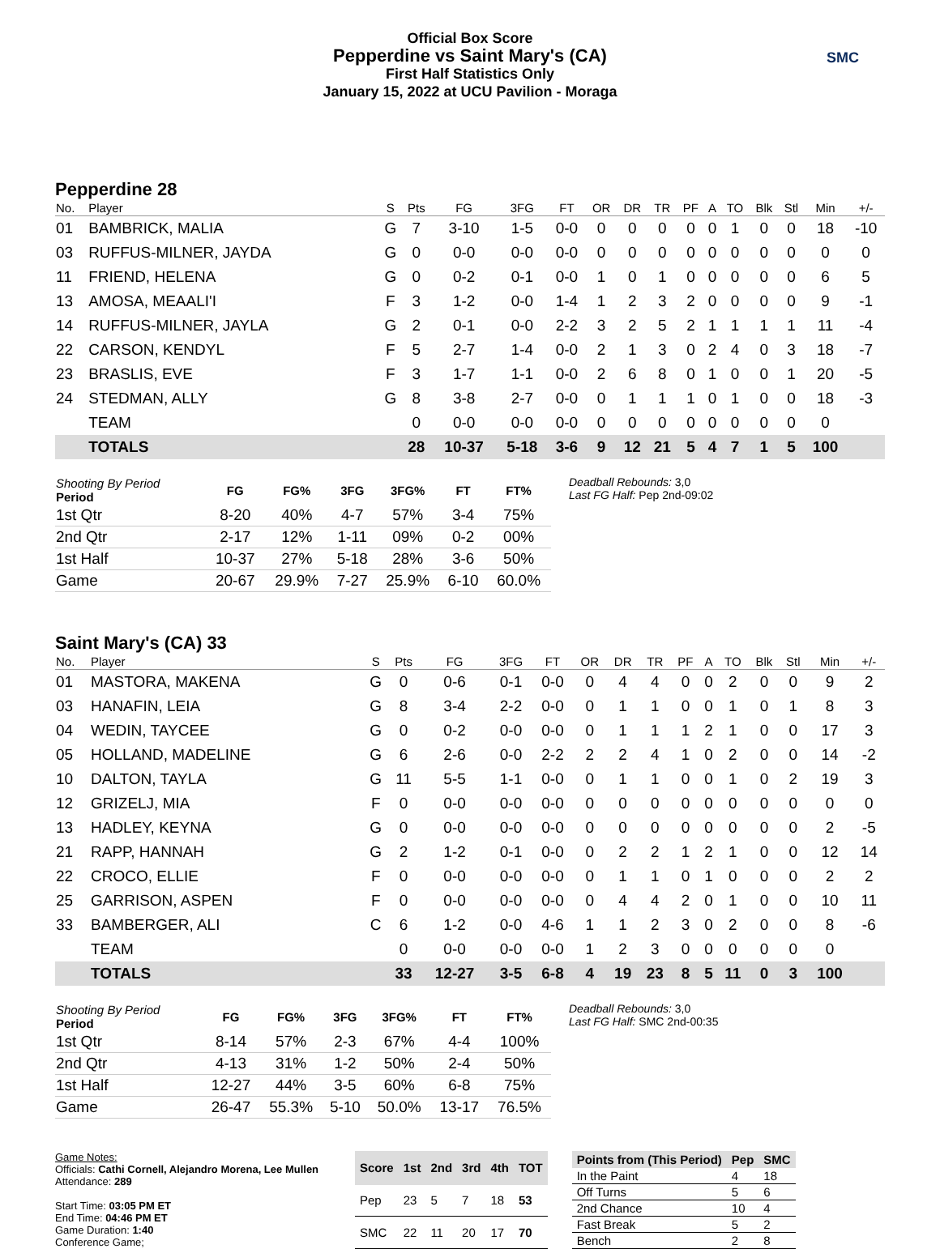Official Box Score
Pepperdine vs Saint Mary's (CA)
First Half Statistics Only
January 15, 2022 at UCU Pavilion - Moraga
SMC
Pepperdine 28
| No. | Player | S | Pts | FG | 3FG | FT | OR | DR | TR | PF | A | TO | Blk | Stl | Min | +/- |
| --- | --- | --- | --- | --- | --- | --- | --- | --- | --- | --- | --- | --- | --- | --- | --- | --- |
| 01 | BAMBRICK, MALIA | G | 7 | 3-10 | 1-5 | 0-0 | 0 | 0 | 0 | 0 | 0 | 1 | 0 | 0 | 18 | -10 |
| 03 | RUFFUS-MILNER, JAYDA | G | 0 | 0-0 | 0-0 | 0-0 | 0 | 0 | 0 | 0 | 0 | 0 | 0 | 0 | 0 | 0 |
| 11 | FRIEND, HELENA | G | 0 | 0-2 | 0-1 | 0-0 | 1 | 0 | 1 | 0 | 0 | 0 | 0 | 0 | 6 | 5 |
| 13 | AMOSA, MEAALI'I | F | 3 | 1-2 | 0-0 | 1-4 | 1 | 2 | 3 | 2 | 0 | 0 | 0 | 0 | 9 | -1 |
| 14 | RUFFUS-MILNER, JAYLA | G | 2 | 0-1 | 0-0 | 2-2 | 3 | 2 | 5 | 2 | 1 | 1 | 1 | 1 | 11 | -4 |
| 22 | CARSON, KENDYL | F | 5 | 2-7 | 1-4 | 0-0 | 2 | 1 | 3 | 0 | 2 | 4 | 0 | 3 | 18 | -7 |
| 23 | BRASLIS, EVE | F | 3 | 1-7 | 1-1 | 0-0 | 2 | 6 | 8 | 0 | 1 | 0 | 0 | 1 | 20 | -5 |
| 24 | STEDMAN, ALLY | G | 8 | 3-8 | 2-7 | 0-0 | 0 | 1 | 1 | 1 | 0 | 1 | 0 | 0 | 18 | -3 |
| | TEAM | | 0 | 0-0 | 0-0 | 0-0 | 0 | 0 | 0 | 0 | 0 | 0 | 0 | 0 | 0 | |
| | TOTALS | | 28 | 10-37 | 5-18 | 3-6 | 9 | 12 | 21 | 5 | 4 | 7 | 1 | 5 | 100 | |
| Shooting By Period Period | FG | FG% | 3FG | 3FG% | FT | FT% |
| --- | --- | --- | --- | --- | --- | --- |
| 1st Qtr | 8-20 | 40% | 4-7 | 57% | 3-4 | 75% |
| 2nd Qtr | 2-17 | 12% | 1-11 | 09% | 0-2 | 00% |
| 1st Half | 10-37 | 27% | 5-18 | 28% | 3-6 | 50% |
| Game | 20-67 | 29.9% | 7-27 | 25.9% | 6-10 | 60.0% |
Deadball Rebounds: 3,0
Last FG Half: Pep 2nd-09:02
Saint Mary's (CA) 33
| No. | Player | S | Pts | FG | 3FG | FT | OR | DR | TR | PF | A | TO | Blk | Stl | Min | +/- |
| --- | --- | --- | --- | --- | --- | --- | --- | --- | --- | --- | --- | --- | --- | --- | --- | --- |
| 01 | MASTORA, MAKENA | G | 0 | 0-6 | 0-1 | 0-0 | 0 | 4 | 4 | 0 | 0 | 2 | 0 | 0 | 9 | 2 |
| 03 | HANAFIN, LEIA | G | 8 | 3-4 | 2-2 | 0-0 | 0 | 1 | 1 | 0 | 0 | 1 | 0 | 1 | 8 | 3 |
| 04 | WEDIN, TAYCEE | G | 0 | 0-2 | 0-0 | 0-0 | 0 | 1 | 1 | 1 | 2 | 1 | 0 | 0 | 17 | 3 |
| 05 | HOLLAND, MADELINE | G | 6 | 2-6 | 0-0 | 2-2 | 2 | 2 | 4 | 1 | 0 | 2 | 0 | 0 | 14 | -2 |
| 10 | DALTON, TAYLA | G | 11 | 5-5 | 1-1 | 0-0 | 0 | 1 | 1 | 0 | 0 | 1 | 0 | 2 | 19 | 3 |
| 12 | GRIZELJ, MIA | F | 0 | 0-0 | 0-0 | 0-0 | 0 | 0 | 0 | 0 | 0 | 0 | 0 | 0 | 0 | 0 |
| 13 | HADLEY, KEYNA | G | 0 | 0-0 | 0-0 | 0-0 | 0 | 0 | 0 | 0 | 0 | 0 | 0 | 0 | 2 | -5 |
| 21 | RAPP, HANNAH | G | 2 | 1-2 | 0-1 | 0-0 | 0 | 2 | 2 | 1 | 2 | 1 | 0 | 0 | 12 | 14 |
| 22 | CROCO, ELLIE | F | 0 | 0-0 | 0-0 | 0-0 | 0 | 1 | 1 | 0 | 1 | 0 | 0 | 0 | 2 | 2 |
| 25 | GARRISON, ASPEN | F | 0 | 0-0 | 0-0 | 0-0 | 0 | 4 | 4 | 2 | 0 | 1 | 0 | 0 | 10 | 11 |
| 33 | BAMBERGER, ALI | C | 6 | 1-2 | 0-0 | 4-6 | 1 | 1 | 2 | 3 | 0 | 2 | 0 | 0 | 8 | -6 |
| | TEAM | | 0 | 0-0 | 0-0 | 0-0 | 1 | 2 | 3 | 0 | 0 | 0 | 0 | 0 | 0 | |
| | TOTALS | | 33 | 12-27 | 3-5 | 6-8 | 4 | 19 | 23 | 8 | 5 | 11 | 0 | 3 | 100 | |
| Shooting By Period Period | FG | FG% | 3FG | 3FG% | FT | FT% |
| --- | --- | --- | --- | --- | --- | --- |
| 1st Qtr | 8-14 | 57% | 2-3 | 67% | 4-4 | 100% |
| 2nd Qtr | 4-13 | 31% | 1-2 | 50% | 2-4 | 50% |
| 1st Half | 12-27 | 44% | 3-5 | 60% | 6-8 | 75% |
| Game | 26-47 | 55.3% | 5-10 | 50.0% | 13-17 | 76.5% |
Deadball Rebounds: 3,0
Last FG Half: SMC 2nd-00:35
Game Notes:
Officials: Cathi Cornell, Alejandro Morena, Lee Mullen
Attendance: 289
Start Time: 03:05 PM ET
End Time: 04:46 PM ET
Game Duration: 1:40
Conference Game;
| Score | 1st | 2nd | 3rd | 4th | TOT |
| --- | --- | --- | --- | --- | --- |
| Pep | 23 | 5 | 7 | 18 | 53 |
| SMC | 22 | 11 | 20 | 17 | 70 |
| Points from (This Period) | Pep | SMC |
| --- | --- | --- |
| In the Paint | 4 | 18 |
| Off Turns | 5 | 6 |
| 2nd Chance | 10 | 4 |
| Fast Break | 5 | 2 |
| Bench | 2 | 8 |